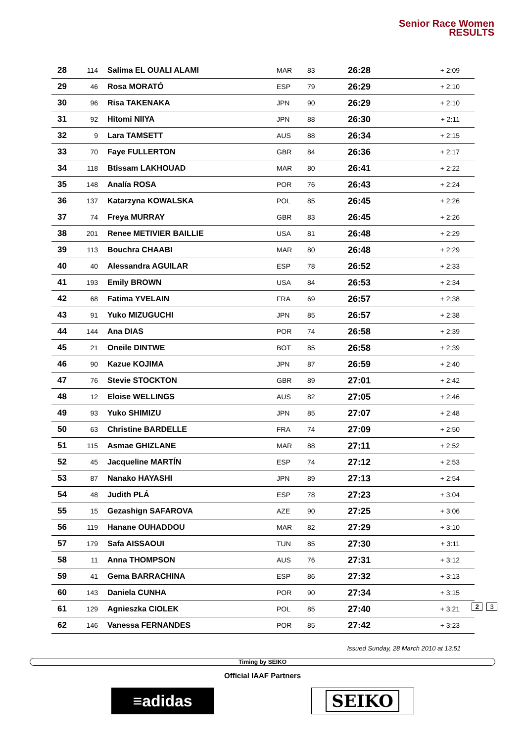Senior Race Women
RESULTS
| 28 | 114 | Salima EL OUALI ALAMI | MAR | 83 | 26:28 | + 2:09 |
| 29 | 46 | Rosa MORATÓ | ESP | 79 | 26:29 | + 2:10 |
| 30 | 96 | Risa TAKENAKA | JPN | 90 | 26:29 | + 2:10 |
| 31 | 92 | Hitomi NIIYA | JPN | 88 | 26:30 | + 2:11 |
| 32 | 9 | Lara TAMSETT | AUS | 88 | 26:34 | + 2:15 |
| 33 | 70 | Faye FULLERTON | GBR | 84 | 26:36 | + 2:17 |
| 34 | 118 | Btissam LAKHOUAD | MAR | 80 | 26:41 | + 2:22 |
| 35 | 148 | Analía ROSA | POR | 76 | 26:43 | + 2:24 |
| 36 | 137 | Katarzyna KOWALSKA | POL | 85 | 26:45 | + 2:26 |
| 37 | 74 | Freya MURRAY | GBR | 83 | 26:45 | + 2:26 |
| 38 | 201 | Renee METIVIER BAILLIE | USA | 81 | 26:48 | + 2:29 |
| 39 | 113 | Bouchra CHAABI | MAR | 80 | 26:48 | + 2:29 |
| 40 | 40 | Alessandra AGUILAR | ESP | 78 | 26:52 | + 2:33 |
| 41 | 193 | Emily BROWN | USA | 84 | 26:53 | + 2:34 |
| 42 | 68 | Fatima YVELAIN | FRA | 69 | 26:57 | + 2:38 |
| 43 | 91 | Yuko MIZUGUCHI | JPN | 85 | 26:57 | + 2:38 |
| 44 | 144 | Ana DIAS | POR | 74 | 26:58 | + 2:39 |
| 45 | 21 | Oneile DINTWE | BOT | 85 | 26:58 | + 2:39 |
| 46 | 90 | Kazue KOJIMA | JPN | 87 | 26:59 | + 2:40 |
| 47 | 76 | Stevie STOCKTON | GBR | 89 | 27:01 | + 2:42 |
| 48 | 12 | Eloise WELLINGS | AUS | 82 | 27:05 | + 2:46 |
| 49 | 93 | Yuko SHIMIZU | JPN | 85 | 27:07 | + 2:48 |
| 50 | 63 | Christine BARDELLE | FRA | 74 | 27:09 | + 2:50 |
| 51 | 115 | Asmae GHIZLANE | MAR | 88 | 27:11 | + 2:52 |
| 52 | 45 | Jacqueline MARTÍN | ESP | 74 | 27:12 | + 2:53 |
| 53 | 87 | Nanako HAYASHI | JPN | 89 | 27:13 | + 2:54 |
| 54 | 48 | Judith PLÁ | ESP | 78 | 27:23 | + 3:04 |
| 55 | 15 | Gezashign SAFAROVA | AZE | 90 | 27:25 | + 3:06 |
| 56 | 119 | Hanane OUHADDOU | MAR | 82 | 27:29 | + 3:10 |
| 57 | 179 | Safa AISSAOUI | TUN | 85 | 27:30 | + 3:11 |
| 58 | 11 | Anna THOMPSON | AUS | 76 | 27:31 | + 3:12 |
| 59 | 41 | Gema BARRACHINA | ESP | 86 | 27:32 | + 3:13 |
| 60 | 143 | Daniela CUNHA | POR | 90 | 27:34 | + 3:15 |
| 61 | 129 | Agnieszka CIOLEK | POL | 85 | 27:40 | + 3:21 |
| 62 | 146 | Vanessa FERNANDES | POR | 85 | 27:42 | + 3:23 |
Issued Sunday, 28 March 2010 at 13:51
2 3
Timing by SEIKO
Official IAAF Partners
≡adidas
SEIKO